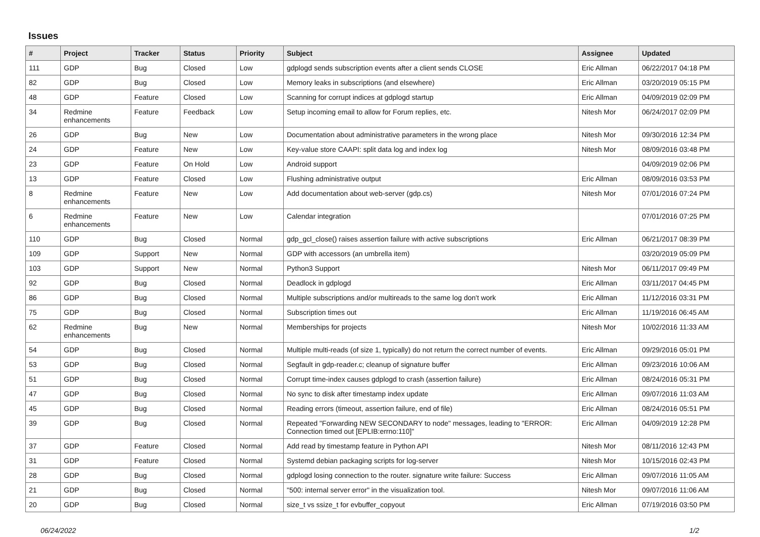Issues
| # | Project | Tracker | Status | Priority | Subject | Assignee | Updated |
| --- | --- | --- | --- | --- | --- | --- | --- |
| 111 | GDP | Bug | Closed | Low | gdplogd sends subscription events after a client sends CLOSE | Eric Allman | 06/22/2017 04:18 PM |
| 82 | GDP | Bug | Closed | Low | Memory leaks in subscriptions (and elsewhere) | Eric Allman | 03/20/2019 05:15 PM |
| 48 | GDP | Feature | Closed | Low | Scanning for corrupt indices at gdplogd startup | Eric Allman | 04/09/2019 02:09 PM |
| 34 | Redmine enhancements | Feature | Feedback | Low | Setup incoming email to allow for Forum replies, etc. | Nitesh Mor | 06/24/2017 02:09 PM |
| 26 | GDP | Bug | New | Low | Documentation about administrative parameters in the wrong place | Nitesh Mor | 09/30/2016 12:34 PM |
| 24 | GDP | Feature | New | Low | Key-value store CAAPI: split data log and index log | Nitesh Mor | 08/09/2016 03:48 PM |
| 23 | GDP | Feature | On Hold | Low | Android support | | 04/09/2019 02:06 PM |
| 13 | GDP | Feature | Closed | Low | Flushing administrative output | Eric Allman | 08/09/2016 03:53 PM |
| 8 | Redmine enhancements | Feature | New | Low | Add documentation about web-server (gdp.cs) | Nitesh Mor | 07/01/2016 07:24 PM |
| 6 | Redmine enhancements | Feature | New | Low | Calendar integration | | 07/01/2016 07:25 PM |
| 110 | GDP | Bug | Closed | Normal | gdp_gcl_close() raises assertion failure with active subscriptions | Eric Allman | 06/21/2017 08:39 PM |
| 109 | GDP | Support | New | Normal | GDP with accessors (an umbrella item) | | 03/20/2019 05:09 PM |
| 103 | GDP | Support | New | Normal | Python3 Support | Nitesh Mor | 06/11/2017 09:49 PM |
| 92 | GDP | Bug | Closed | Normal | Deadlock in gdplogd | Eric Allman | 03/11/2017 04:45 PM |
| 86 | GDP | Bug | Closed | Normal | Multiple subscriptions and/or multireads to the same log don't work | Eric Allman | 11/12/2016 03:31 PM |
| 75 | GDP | Bug | Closed | Normal | Subscription times out | Eric Allman | 11/19/2016 06:45 AM |
| 62 | Redmine enhancements | Bug | New | Normal | Memberships for projects | Nitesh Mor | 10/02/2016 11:33 AM |
| 54 | GDP | Bug | Closed | Normal | Multiple multi-reads (of size 1, typically) do not return the correct number of events. | Eric Allman | 09/29/2016 05:01 PM |
| 53 | GDP | Bug | Closed | Normal | Segfault in gdp-reader.c; cleanup of signature buffer | Eric Allman | 09/23/2016 10:06 AM |
| 51 | GDP | Bug | Closed | Normal | Corrupt time-index causes gdplogd to crash (assertion failure) | Eric Allman | 08/24/2016 05:31 PM |
| 47 | GDP | Bug | Closed | Normal | No sync to disk after timestamp index update | Eric Allman | 09/07/2016 11:03 AM |
| 45 | GDP | Bug | Closed | Normal | Reading errors (timeout, assertion failure, end of file) | Eric Allman | 08/24/2016 05:51 PM |
| 39 | GDP | Bug | Closed | Normal | Repeated "Forwarding NEW SECONDARY to node" messages, leading to "ERROR: Connection timed out [EPLIB:errno:110]" | Eric Allman | 04/09/2019 12:28 PM |
| 37 | GDP | Feature | Closed | Normal | Add read by timestamp feature in Python API | Nitesh Mor | 08/11/2016 12:43 PM |
| 31 | GDP | Feature | Closed | Normal | Systemd debian packaging scripts for log-server | Nitesh Mor | 10/15/2016 02:43 PM |
| 28 | GDP | Bug | Closed | Normal | gdplogd losing connection to the router. signature write failure: Success | Eric Allman | 09/07/2016 11:05 AM |
| 21 | GDP | Bug | Closed | Normal | "500: internal server error" in the visualization tool. | Nitesh Mor | 09/07/2016 11:06 AM |
| 20 | GDP | Bug | Closed | Normal | size_t vs ssize_t for evbuffer_copyout | Eric Allman | 07/19/2016 03:50 PM |
06/24/2022 1/2